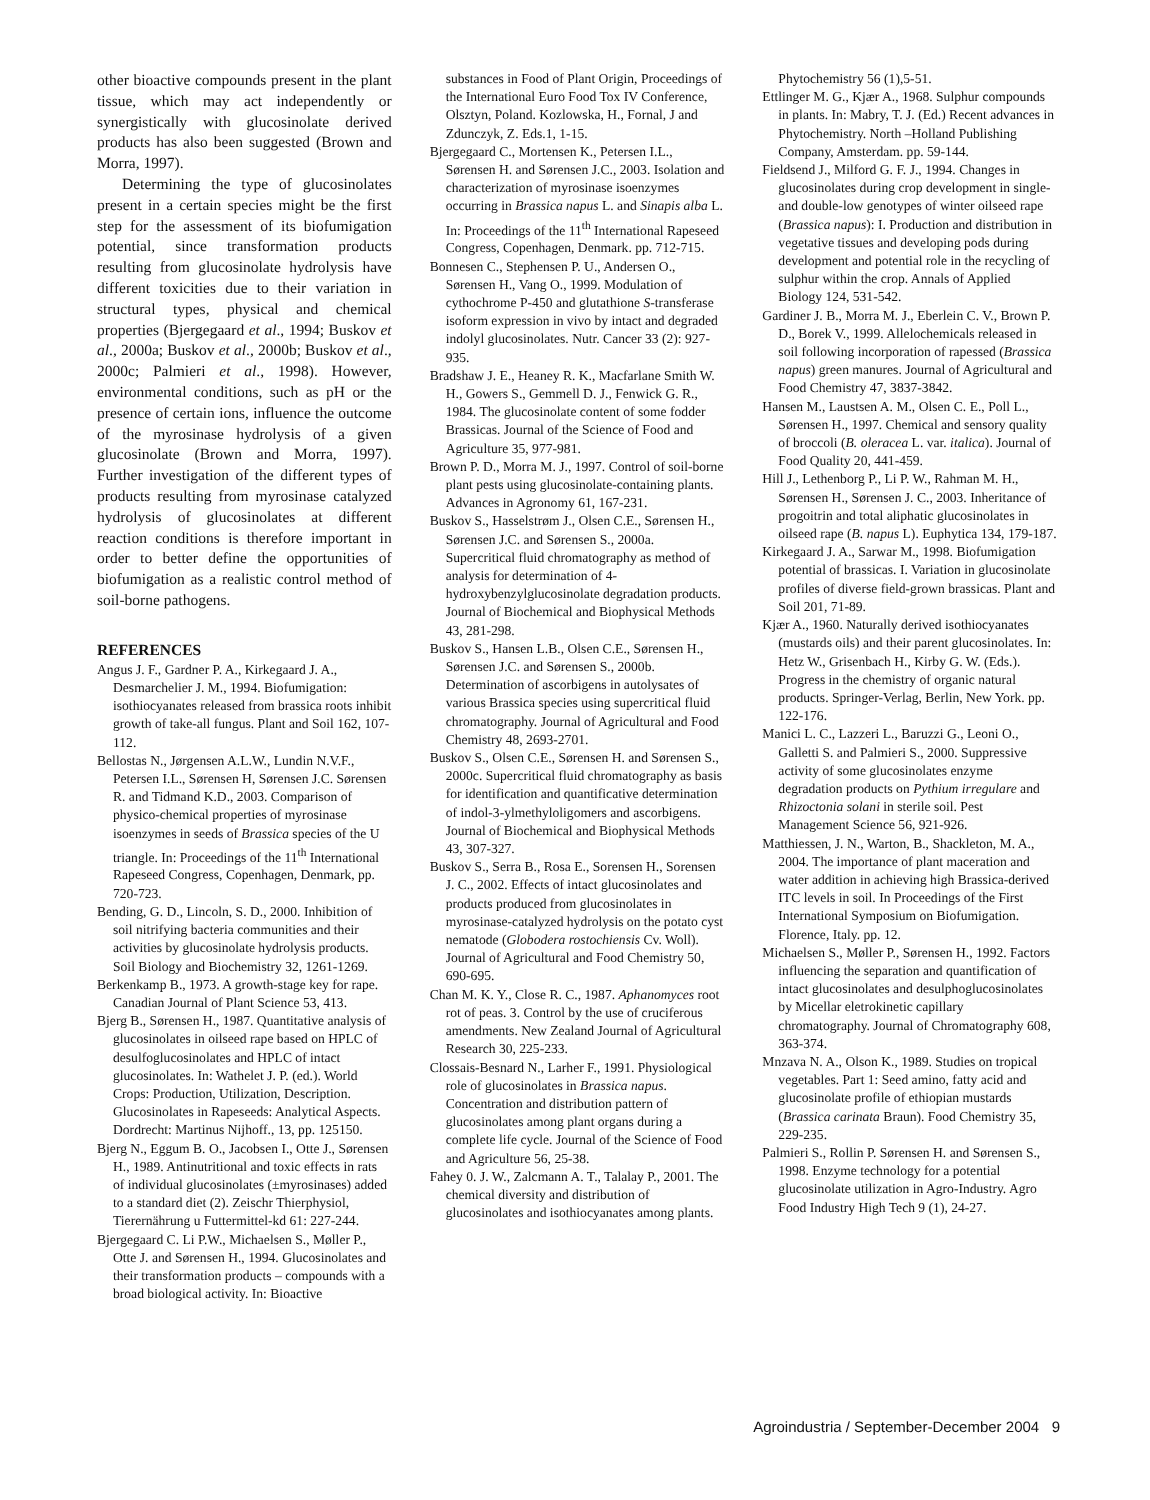other bioactive compounds present in the plant tissue, which may act independently or synergistically with glucosinolate derived products has also been suggested (Brown and Morra, 1997).
Determining the type of glucosinolates present in a certain species might be the first step for the assessment of its biofumigation potential, since transformation products resulting from glucosinolate hydrolysis have different toxicities due to their variation in structural types, physical and chemical properties (Bjergegaard et al., 1994; Buskov et al., 2000a; Buskov et al., 2000b; Buskov et al., 2000c; Palmieri et al., 1998). However, environmental conditions, such as pH or the presence of certain ions, influence the outcome of the myrosinase hydrolysis of a given glucosinolate (Brown and Morra, 1997). Further investigation of the different types of products resulting from myrosinase catalyzed hydrolysis of glucosinolates at different reaction conditions is therefore important in order to better define the opportunities of biofumigation as a realistic control method of soil-borne pathogens.
REFERENCES
Angus J. F., Gardner P. A., Kirkegaard J. A., Desmarchelier J. M., 1994. Biofumigation: isothiocyanates released from brassica roots inhibit growth of take-all fungus. Plant and Soil 162, 107-112.
Bellostas N., Jørgensen A.L.W., Lundin N.V.F., Petersen I.L., Sørensen H, Sørensen J.C. Sørensen R. and Tidmand K.D., 2003. Comparison of physico-chemical properties of myrosinase isoenzymes in seeds of Brassica species of the U triangle. In: Proceedings of the 11<sup>th</sup> International Rapeseed Congress, Copenhagen, Denmark, pp. 720-723.
Bending, G. D., Lincoln, S. D., 2000. Inhibition of soil nitrifying bacteria communities and their activities by glucosinolate hydrolysis products. Soil Biology and Biochemistry 32, 1261-1269.
Berkenkamp B., 1973. A growth-stage key for rape. Canadian Journal of Plant Science 53, 413.
Bjerg B., Sørensen H., 1987. Quantitative analysis of glucosinolates in oilseed rape based on HPLC of desulfoglucosinolates and HPLC of intact glucosinolates. In: Wathelet J. P. (ed.). World Crops: Production, Utilization, Description. Glucosinolates in Rapeseeds: Analytical Aspects. Dordrecht: Martinus Nijhoff., 13, pp. 125150.
Bjerg N., Eggum B. O., Jacobsen I., Otte J., Sørensen H., 1989. Antinutritional and toxic effects in rats of individual glucosinolates (±myrosinases) added to a standard diet (2). Zeischr Thierphysiol, Tierernährung u Futtermittel-kd 61: 227-244.
Bjergegaard C. Li P.W., Michaelsen S., Møller P., Otte J. and Sørensen H., 1994. Glucosinolates and their transformation products – compounds with a broad biological activity. In: Bioactive
substances in Food of Plant Origin, Proceedings of the International Euro Food Tox IV Conference, Olsztyn, Poland. Kozlowska, H., Fornal, J and Zdunczyk, Z. Eds.1, 1-15.
Bjergegaard C., Mortensen K., Petersen I.L., Sørensen H. and Sørensen J.C., 2003. Isolation and characterization of myrosinase isoenzymes occurring in Brassica napus L. and Sinapis alba L. In: Proceedings of the 11<sup>th</sup> International Rapeseed Congress, Copenhagen, Denmark. pp. 712-715.
Bonnesen C., Stephensen P. U., Andersen O., Sørensen H., Vang O., 1999. Modulation of cythochrome P-450 and glutathione S-transferase isoform expression in vivo by intact and degraded indolyl glucosinolates. Nutr. Cancer 33 (2): 927-935.
Bradshaw J. E., Heaney R. K., Macfarlane Smith W. H., Gowers S., Gemmell D. J., Fenwick G. R., 1984. The glucosinolate content of some fodder Brassicas. Journal of the Science of Food and Agriculture 35, 977-981.
Brown P. D., Morra M. J., 1997. Control of soil-borne plant pests using glucosinolate-containing plants. Advances in Agronomy 61, 167-231.
Buskov S., Hasselstrøm J., Olsen C.E., Sørensen H., Sørensen J.C. and Sørensen S., 2000a. Supercritical fluid chromatography as method of analysis for determination of 4-hydroxybenzylglucosinolate degradation products. Journal of Biochemical and Biophysical Methods 43, 281-298.
Buskov S., Hansen L.B., Olsen C.E., Sørensen H., Sørensen J.C. and Sørensen S., 2000b. Determination of ascorbigens in autolysates of various Brassica species using supercritical fluid chromatography. Journal of Agricultural and Food Chemistry 48, 2693-2701.
Buskov S., Olsen C.E., Sørensen H. and Sørensen S., 2000c. Supercritical fluid chromatography as basis for identification and quantificative determination of indol-3-ylmethyloligomers and ascorbigens. Journal of Biochemical and Biophysical Methods 43, 307-327.
Buskov S., Serra B., Rosa E., Sorensen H., Sorensen J. C., 2002. Effects of intact glucosinolates and products produced from glucosinolates in myrosinase-catalyzed hydrolysis on the potato cyst nematode (Globodera rostochiensis Cv. Woll). Journal of Agricultural and Food Chemistry 50, 690-695.
Chan M. K. Y., Close R. C., 1987. Aphanomyces root rot of peas. 3. Control by the use of cruciferous amendments. New Zealand Journal of Agricultural Research 30, 225-233.
Clossais-Besnard N., Larher F., 1991. Physiological role of glucosinolates in Brassica napus. Concentration and distribution pattern of glucosinolates among plant organs during a complete life cycle. Journal of the Science of Food and Agriculture 56, 25-38.
Fahey 0. J. W., Zalcmann A. T., Talalay P., 2001. The chemical diversity and distribution of glucosinolates and isothiocyanates among plants.
Phytochemistry 56 (1),5-51.
Ettlinger M. G., Kjær A., 1968. Sulphur compounds in plants. In: Mabry, T. J. (Ed.) Recent advances in Phytochemistry. North –Holland Publishing Company, Amsterdam. pp. 59-144.
Fieldsend J., Milford G. F. J., 1994. Changes in glucosinolates during crop development in single- and double-low genotypes of winter oilseed rape (Brassica napus): I. Production and distribution in vegetative tissues and developing pods during development and potential role in the recycling of sulphur within the crop. Annals of Applied Biology 124, 531-542.
Gardiner J. B., Morra M. J., Eberlein C. V., Brown P. D., Borek V., 1999. Allelochemicals released in soil following incorporation of rapessed (Brassica napus) green manures. Journal of Agricultural and Food Chemistry 47, 3837-3842.
Hansen M., Laustsen A. M., Olsen C. E., Poll L., Sørensen H., 1997. Chemical and sensory quality of broccoli (B. oleracea L. var. italica). Journal of Food Quality 20, 441-459.
Hill J., Lethenborg P., Li P. W., Rahman M. H., Sørensen H., Sørensen J. C., 2003. Inheritance of progoitrin and total aliphatic glucosinolates in oilseed rape (B. napus L). Euphytica 134, 179-187.
Kirkegaard J. A., Sarwar M., 1998. Biofumigation potential of brassicas. I. Variation in glucosinolate profiles of diverse field-grown brassicas. Plant and Soil 201, 71-89.
Kjær A., 1960. Naturally derived isothiocyanates (mustards oils) and their parent glucosinolates. In: Hetz W., Grisenbach H., Kirby G. W. (Eds.). Progress in the chemistry of organic natural products. Springer-Verlag, Berlin, New York. pp. 122-176.
Manici L. C., Lazzeri L., Baruzzi G., Leoni O., Galletti S. and Palmieri S., 2000. Suppressive activity of some glucosinolates enzyme degradation products on Pythium irregulare and Rhizoctonia solani in sterile soil. Pest Management Science 56, 921-926.
Matthiessen, J. N., Warton, B., Shackleton, M. A., 2004. The importance of plant maceration and water addition in achieving high Brassica-derived ITC levels in soil. In Proceedings of the First International Symposium on Biofumigation. Florence, Italy. pp. 12.
Michaelsen S., Møller P., Sørensen H., 1992. Factors influencing the separation and quantification of intact glucosinolates and desulphoglucosinolates by Micellar eletrokinetic capillary chromatography. Journal of Chromatography 608, 363-374.
Mnzava N. A., Olson K., 1989. Studies on tropical vegetables. Part 1: Seed amino, fatty acid and glucosinolate profile of ethiopian mustards (Brassica carinata Braun). Food Chemistry 35, 229-235.
Palmieri S., Rollin P. Sørensen H. and Sørensen S., 1998. Enzyme technology for a potential glucosinolate utilization in Agro-Industry. Agro Food Industry High Tech 9 (1), 24-27.
Agroindustria / September-December 2004 9